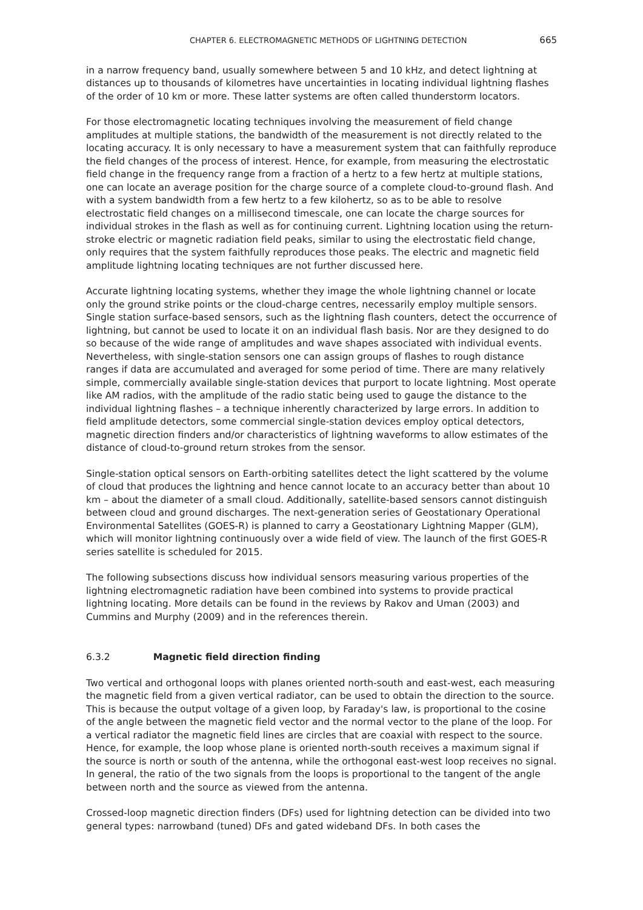CHAPTER 6. ELECTROMAGNETIC METHODS OF LIGHTNING DETECTION 665
in a narrow frequency band, usually somewhere between 5 and 10 kHz, and detect lightning at distances up to thousands of kilometres have uncertainties in locating individual lightning flashes of the order of 10 km or more. These latter systems are often called thunderstorm locators.
For those electromagnetic locating techniques involving the measurement of field change amplitudes at multiple stations, the bandwidth of the measurement is not directly related to the locating accuracy. It is only necessary to have a measurement system that can faithfully reproduce the field changes of the process of interest. Hence, for example, from measuring the electrostatic field change in the frequency range from a fraction of a hertz to a few hertz at multiple stations, one can locate an average position for the charge source of a complete cloud-to-ground flash. And with a system bandwidth from a few hertz to a few kilohertz, so as to be able to resolve electrostatic field changes on a millisecond timescale, one can locate the charge sources for individual strokes in the flash as well as for continuing current. Lightning location using the return-stroke electric or magnetic radiation field peaks, similar to using the electrostatic field change, only requires that the system faithfully reproduces those peaks. The electric and magnetic field amplitude lightning locating techniques are not further discussed here.
Accurate lightning locating systems, whether they image the whole lightning channel or locate only the ground strike points or the cloud-charge centres, necessarily employ multiple sensors. Single station surface-based sensors, such as the lightning flash counters, detect the occurrence of lightning, but cannot be used to locate it on an individual flash basis. Nor are they designed to do so because of the wide range of amplitudes and wave shapes associated with individual events. Nevertheless, with single-station sensors one can assign groups of flashes to rough distance ranges if data are accumulated and averaged for some period of time. There are many relatively simple, commercially available single-station devices that purport to locate lightning. Most operate like AM radios, with the amplitude of the radio static being used to gauge the distance to the individual lightning flashes – a technique inherently characterized by large errors. In addition to field amplitude detectors, some commercial single-station devices employ optical detectors, magnetic direction finders and/or characteristics of lightning waveforms to allow estimates of the distance of cloud-to-ground return strokes from the sensor.
Single-station optical sensors on Earth-orbiting satellites detect the light scattered by the volume of cloud that produces the lightning and hence cannot locate to an accuracy better than about 10 km – about the diameter of a small cloud. Additionally, satellite-based sensors cannot distinguish between cloud and ground discharges. The next-generation series of Geostationary Operational Environmental Satellites (GOES-R) is planned to carry a Geostationary Lightning Mapper (GLM), which will monitor lightning continuously over a wide field of view. The launch of the first GOES-R series satellite is scheduled for 2015.
The following subsections discuss how individual sensors measuring various properties of the lightning electromagnetic radiation have been combined into systems to provide practical lightning locating. More details can be found in the reviews by Rakov and Uman (2003) and Cummins and Murphy (2009) and in the references therein.
6.3.2 Magnetic field direction finding
Two vertical and orthogonal loops with planes oriented north-south and east-west, each measuring the magnetic field from a given vertical radiator, can be used to obtain the direction to the source. This is because the output voltage of a given loop, by Faraday's law, is proportional to the cosine of the angle between the magnetic field vector and the normal vector to the plane of the loop. For a vertical radiator the magnetic field lines are circles that are coaxial with respect to the source. Hence, for example, the loop whose plane is oriented north-south receives a maximum signal if the source is north or south of the antenna, while the orthogonal east-west loop receives no signal. In general, the ratio of the two signals from the loops is proportional to the tangent of the angle between north and the source as viewed from the antenna.
Crossed-loop magnetic direction finders (DFs) used for lightning detection can be divided into two general types: narrowband (tuned) DFs and gated wideband DFs. In both cases the